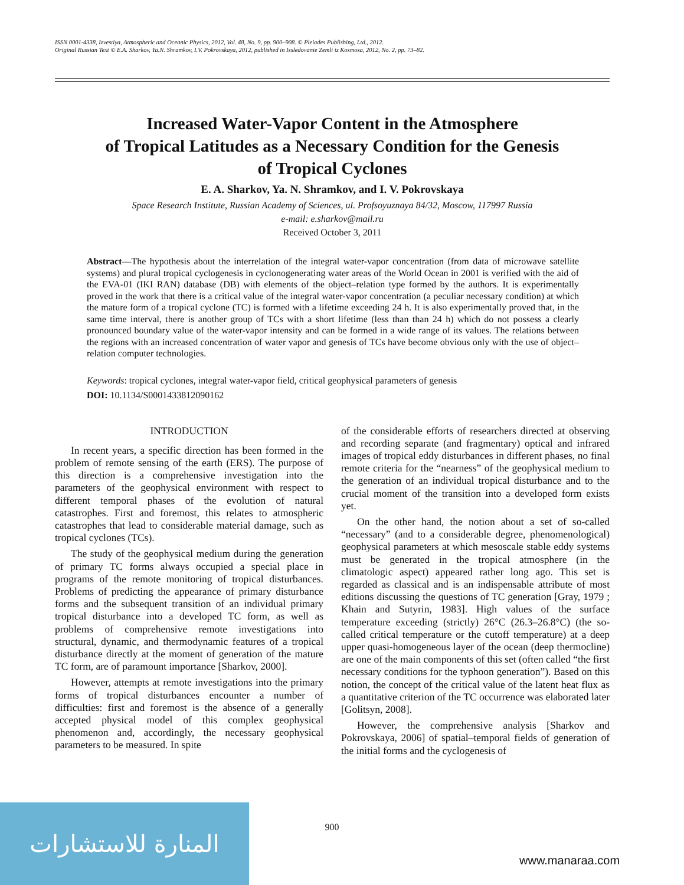ISSN 0001-4338, Izvestiya, Atmospheric and Oceanic Physics, 2012, Vol. 48, No. 9, pp. 900–908. © Pleiades Publishing, Ltd., 2012.
Original Russian Text © E.A. Sharkov, Ya.N. Shramkov, I.V. Pokrovskaya, 2012, published in Issledovanie Zemli iz Kosmosa, 2012, No. 2, pp. 73–82.
Increased Water-Vapor Content in the Atmosphere
of Tropical Latitudes as a Necessary Condition for the Genesis
of Tropical Cyclones
E. A. Sharkov, Ya. N. Shramkov, and I. V. Pokrovskaya
Space Research Institute, Russian Academy of Sciences, ul. Profsoyuznaya 84/32, Moscow, 117997 Russia
e-mail: e.sharkov@mail.ru
Received October 3, 2011
Abstract—The hypothesis about the interrelation of the integral water-vapor concentration (from data of microwave satellite systems) and plural tropical cyclogenesis in cyclonogenerating water areas of the World Ocean in 2001 is verified with the aid of the EVA-01 (IKI RAN) database (DB) with elements of the object–relation type formed by the authors. It is experimentally proved in the work that there is a critical value of the integral water-vapor concentration (a peculiar necessary condition) at which the mature form of a tropical cyclone (TC) is formed with a lifetime exceeding 24 h. It is also experimentally proved that, in the same time interval, there is another group of TCs with a short lifetime (less than than 24 h) which do not possess a clearly pronounced boundary value of the water-vapor intensity and can be formed in a wide range of its values. The relations between the regions with an increased concentration of water vapor and genesis of TCs have become obvious only with the use of object–relation computer technologies.
Keywords: tropical cyclones, integral water-vapor field, critical geophysical parameters of genesis
DOI: 10.1134/S0001433812090162
INTRODUCTION
In recent years, a specific direction has been formed in the problem of remote sensing of the earth (ERS). The purpose of this direction is a comprehensive investigation into the parameters of the geophysical environment with respect to different temporal phases of the evolution of natural catastrophes. First and foremost, this relates to atmospheric catastrophes that lead to considerable material damage, such as tropical cyclones (TCs).
The study of the geophysical medium during the generation of primary TC forms always occupied a special place in programs of the remote monitoring of tropical disturbances. Problems of predicting the appearance of primary disturbance forms and the subsequent transition of an individual primary tropical disturbance into a developed TC form, as well as problems of comprehensive remote investigations into structural, dynamic, and thermodynamic features of a tropical disturbance directly at the moment of generation of the mature TC form, are of paramount importance [Sharkov, 2000].
However, attempts at remote investigations into the primary forms of tropical disturbances encounter a number of difficulties: first and foremost is the absence of a generally accepted physical model of this complex geophysical phenomenon and, accordingly, the necessary geophysical parameters to be measured. In spite
of the considerable efforts of researchers directed at observing and recording separate (and fragmentary) optical and infrared images of tropical eddy disturbances in different phases, no final remote criteria for the “nearness” of the geophysical medium to the generation of an individual tropical disturbance and to the crucial moment of the transition into a developed form exists yet.
On the other hand, the notion about a set of so-called “necessary” (and to a considerable degree, phenomenological) geophysical parameters at which mesoscale stable eddy systems must be generated in the tropical atmosphere (in the climatologic aspect) appeared rather long ago. This set is regarded as classical and is an indispensable attribute of most editions discussing the questions of TC generation [Gray, 1979 ; Khain and Sutyrin, 1983]. High values of the surface temperature exceeding (strictly) 26°C (26.3–26.8°C) (the so-called critical temperature or the cutoff temperature) at a deep upper quasi-homogeneous layer of the ocean (deep thermocline) are one of the main components of this set (often called “the first necessary conditions for the typhoon generation”). Based on this notion, the concept of the critical value of the latent heat flux as a quantitative criterion of the TC occurrence was elaborated later [Golitsyn, 2008].
However, the comprehensive analysis [Sharkov and Pokrovskaya, 2006] of spatial–temporal fields of generation of the initial forms and the cyclogenesis of
900
المنارة للاستشارات
www.manaraa.com